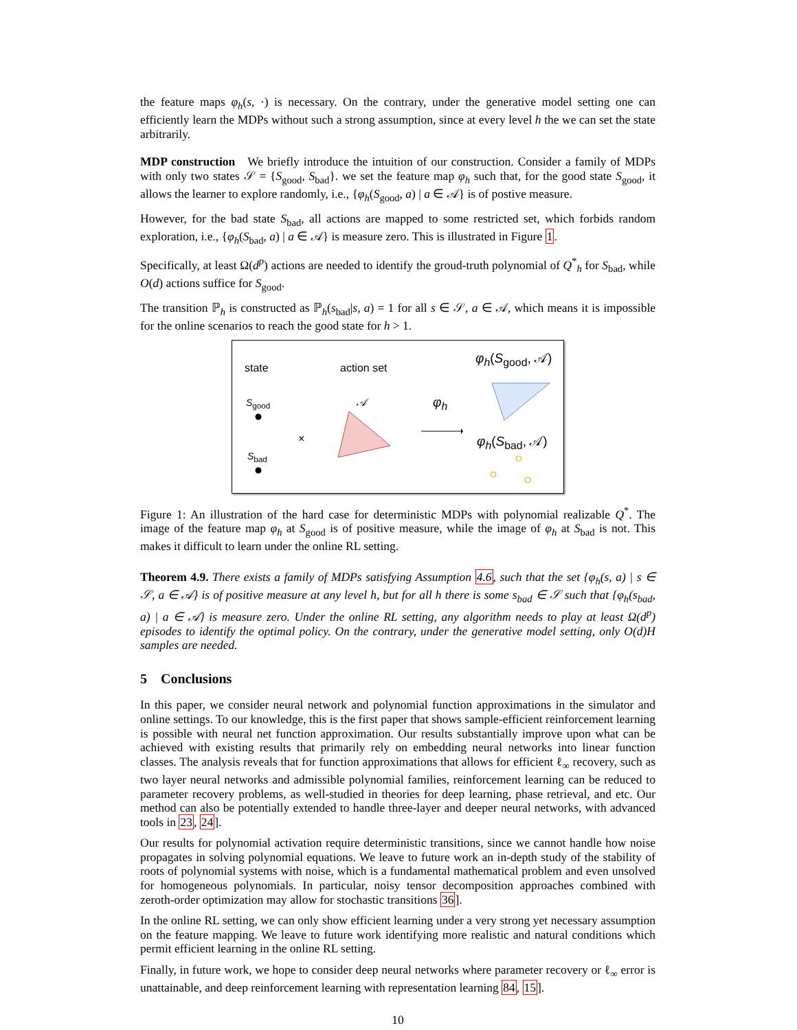the feature maps φ<sub>h</sub>(s, ·) is necessary. On the contrary, under the generative model setting one can efficiently learn the MDPs without such a strong assumption, since at every level h the we can set the state arbitrarily.
MDP construction We briefly introduce the intuition of our construction. Consider a family of MDPs with only two states 𝒮 = {S<sub>good</sub>, S<sub>bad</sub>}. we set the feature map φ<sub>h</sub> such that, for the good state S<sub>good</sub>, it allows the learner to explore randomly, i.e., {φ<sub>h</sub>(S<sub>good</sub>, a) | a ∈ 𝒜} is of postive measure.
However, for the bad state S<sub>bad</sub>, all actions are mapped to some restricted set, which forbids random exploration, i.e., {φ<sub>h</sub>(S<sub>bad</sub>, a) | a ∈ 𝒜} is measure zero. This is illustrated in Figure 1.
Specifically, at least Ω(d<sup>p</sup>) actions are needed to identify the groud-truth polynomial of Q<sup>*</sup><sub>h</sub> for S<sub>bad</sub>, while O(d) actions suffice for S<sub>good</sub>.
The transition ℙ<sub>h</sub> is constructed as ℙ<sub>h</sub>(s<sub>bad</sub>|s, a) = 1 for all s ∈ 𝒮, a ∈ 𝒜, which means it is impossible for the online scenarios to reach the good state for h > 1.
state action set
φ<sub>h</sub>(S<sub>good</sub>, 𝒜)
S<sub>good</sub> 𝒜 φ<sub>h</sub>
× φ<sub>h</sub>(S<sub>bad</sub>, 𝒜)
S<sub>bad</sub>
Figure 1: An illustration of the hard case for deterministic MDPs with polynomial realizable Q<sup>*</sup>. The image of the feature map φ<sub>h</sub> at S<sub>good</sub> is of positive measure, while the image of φ<sub>h</sub> at S<sub>bad</sub> is not. This makes it difficult to learn under the online RL setting.
Theorem 4.9. There exists a family of MDPs satisfying Assumption 4.6, such that the set {φ<sub>h</sub>(s, a) | s ∈ 𝒮, a ∈ 𝒜} is of positive measure at any level h, but for all h there is some s<sub>bad</sub> ∈ 𝒮 such that {φ<sub>h</sub>(s<sub>bad</sub>, a) | a ∈ 𝒜} is measure zero. Under the online RL setting, any algorithm needs to play at least Ω(d<sup>p</sup>) episodes to identify the optimal policy. On the contrary, under the generative model setting, only O(d)H samples are needed.
5 Conclusions
In this paper, we consider neural network and polynomial function approximations in the simulator and online settings. To our knowledge, this is the first paper that shows sample-efficient reinforcement learning is possible with neural net function approximation. Our results substantially improve upon what can be achieved with existing results that primarily rely on embedding neural networks into linear function classes. The analysis reveals that for function approximations that allows for efficient ℓ<sub>∞</sub> recovery, such as two layer neural networks and admissible polynomial families, reinforcement learning can be reduced to parameter recovery problems, as well-studied in theories for deep learning, phase retrieval, and etc. Our method can also be potentially extended to handle three-layer and deeper neural networks, with advanced tools in 23, 24].
Our results for polynomial activation require deterministic transitions, since we cannot handle how noise propagates in solving polynomial equations. We leave to future work an in-depth study of the stability of roots of polynomial systems with noise, which is a fundamental mathematical problem and even unsolved for homogeneous polynomials. In particular, noisy tensor decomposition approaches combined with zeroth-order optimization may allow for stochastic transitions 36].
In the online RL setting, we can only show efficient learning under a very strong yet necessary assumption on the feature mapping. We leave to future work identifying more realistic and natural conditions which permit efficient learning in the online RL setting.
Finally, in future work, we hope to consider deep neural networks where parameter recovery or ℓ<sub>∞</sub> error is unattainable, and deep reinforcement learning with representation learning 84, 15].
10